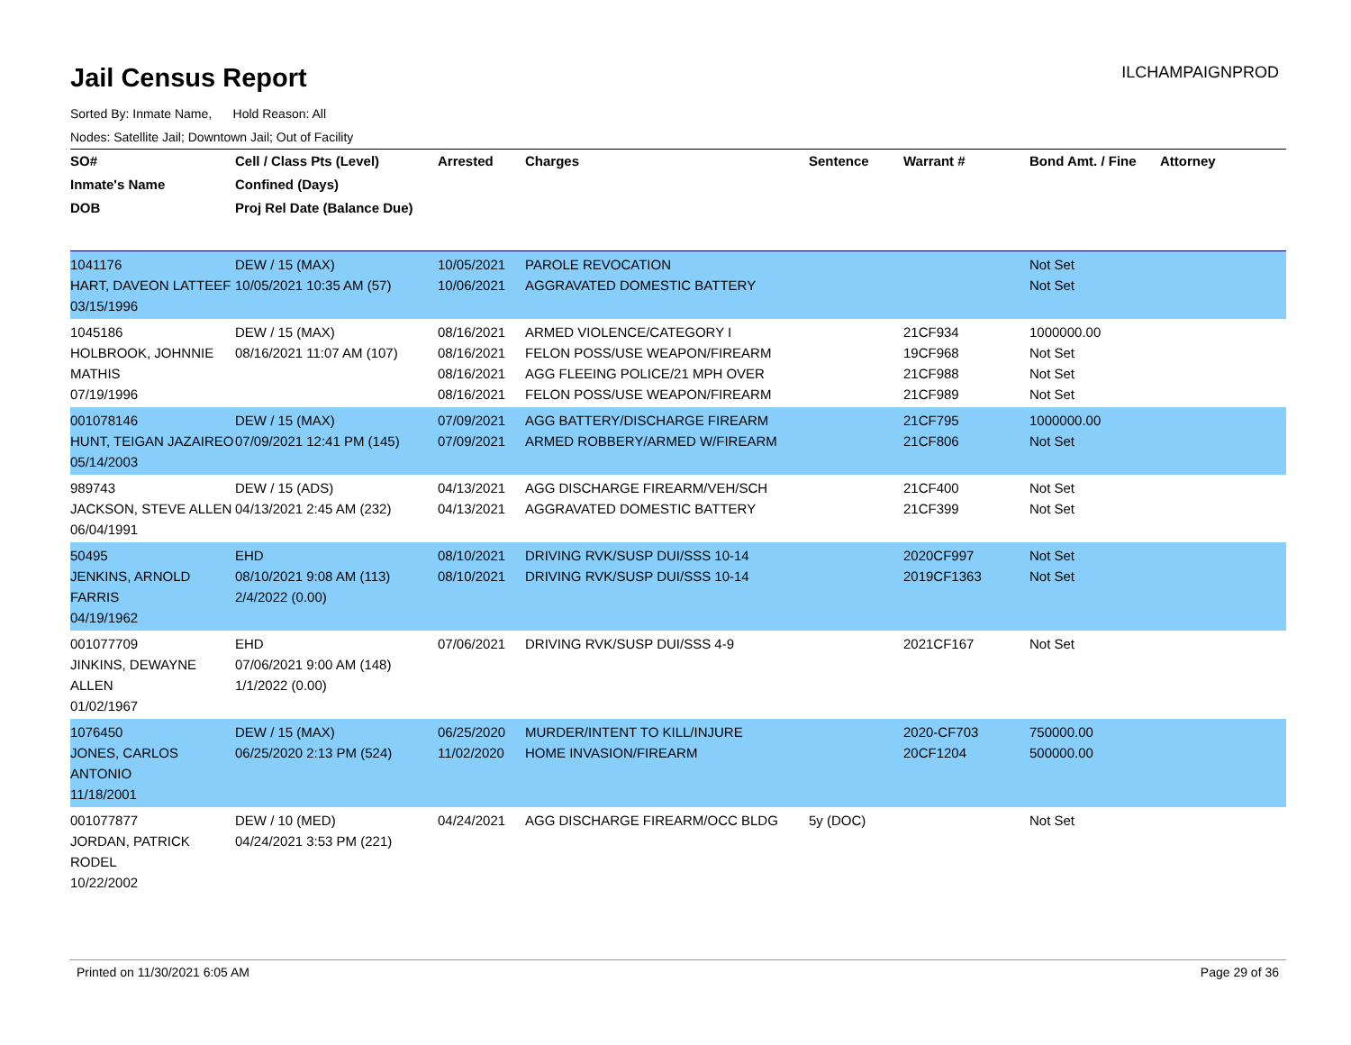Jail Census Report
ILCHAMPAIGNPROD
Sorted By: Inmate Name, Hold Reason: All
Nodes: Satellite Jail; Downtown Jail; Out of Facility
| SO# Inmate's Name DOB | Cell / Class Pts (Level) Confined (Days) Proj Rel Date (Balance Due) | Arrested | Charges | Sentence | Warrant # | Bond Amt. / Fine | Attorney |
| --- | --- | --- | --- | --- | --- | --- | --- |
| 1041176 HART, DAVEON LATTEEF 03/15/1996 | DEW / 15 (MAX) 10/05/2021 10:35 AM (57) | 10/05/2021 10/06/2021 | PAROLE REVOCATION AGGRAVATED DOMESTIC BATTERY | | | Not Set Not Set | |
| 1045186 HOLBROOK, JOHNNIE MATHIS 07/19/1996 | DEW / 15 (MAX) 08/16/2021 11:07 AM (107) | 08/16/2021 08/16/2021 08/16/2021 08/16/2021 | ARMED VIOLENCE/CATEGORY I FELON POSS/USE WEAPON/FIREARM AGG FLEEING POLICE/21 MPH OVER FELON POSS/USE WEAPON/FIREARM | | 21CF934 19CF968 21CF988 21CF989 | 1000000.00 Not Set Not Set Not Set | |
| 001078146 HUNT, TEIGAN JAZAIREO 05/14/2003 | DEW / 15 (MAX) 07/09/2021 12:41 PM (145) | 07/09/2021 07/09/2021 | AGG BATTERY/DISCHARGE FIREARM ARMED ROBBERY/ARMED W/FIREARM | | 21CF795 21CF806 | 1000000.00 Not Set | |
| 989743 JACKSON, STEVE ALLEN 06/04/1991 | DEW / 15 (ADS) 04/13/2021 2:45 AM (232) | 04/13/2021 04/13/2021 | AGG DISCHARGE FIREARM/VEH/SCH AGGRAVATED DOMESTIC BATTERY | | 21CF400 21CF399 | Not Set Not Set | |
| 50495 JENKINS, ARNOLD FARRIS 04/19/1962 | EHD 08/10/2021 9:08 AM (113) 2/4/2022 (0.00) | 08/10/2021 08/10/2021 | DRIVING RVK/SUSP DUI/SSS 10-14 DRIVING RVK/SUSP DUI/SSS 10-14 | | 2020CF997 2019CF1363 | Not Set Not Set | |
| 001077709 JINKINS, DEWAYNE ALLEN 01/02/1967 | EHD 07/06/2021 9:00 AM (148) 1/1/2022 (0.00) | 07/06/2021 | DRIVING RVK/SUSP DUI/SSS 4-9 | | 2021CF167 | Not Set | |
| 1076450 JONES, CARLOS ANTONIO 11/18/2001 | DEW / 15 (MAX) 06/25/2020 2:13 PM (524) | 06/25/2020 11/02/2020 | MURDER/INTENT TO KILL/INJURE HOME INVASION/FIREARM | | 2020-CF703 20CF1204 | 750000.00 500000.00 | |
| 001077877 JORDAN, PATRICK RODEL 10/22/2002 | DEW / 10 (MED) 04/24/2021 3:53 PM (221) | 04/24/2021 | AGG DISCHARGE FIREARM/OCC BLDG | 5y (DOC) | | Not Set | |
Printed on 11/30/2021 6:05 AM Page 29 of 36